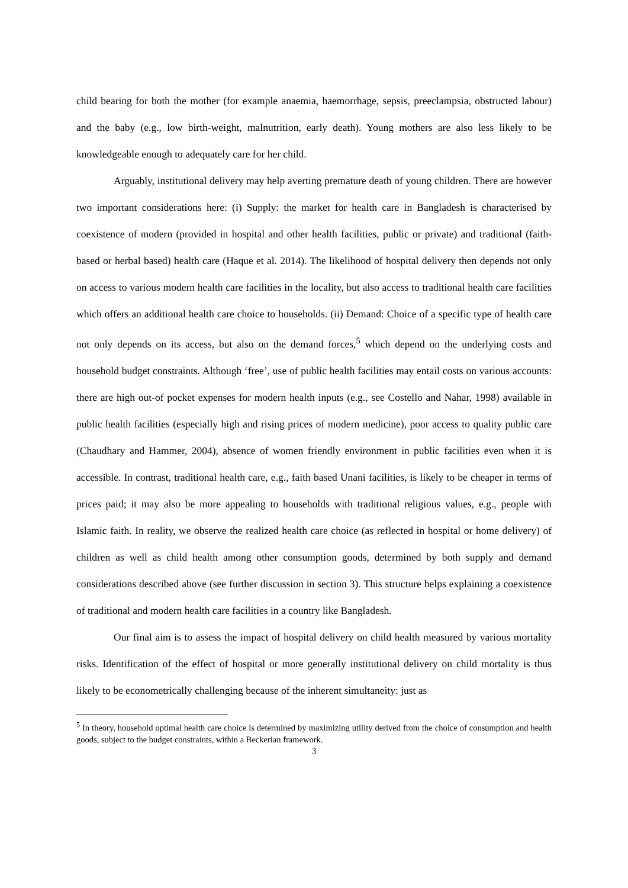child bearing for both the mother (for example anaemia, haemorrhage, sepsis, preeclampsia, obstructed labour) and the baby (e.g., low birth-weight, malnutrition, early death). Young mothers are also less likely to be knowledgeable enough to adequately care for her child.
Arguably, institutional delivery may help averting premature death of young children. There are however two important considerations here: (i) Supply: the market for health care in Bangladesh is characterised by coexistence of modern (provided in hospital and other health facilities, public or private) and traditional (faith-based or herbal based) health care (Haque et al. 2014). The likelihood of hospital delivery then depends not only on access to various modern health care facilities in the locality, but also access to traditional health care facilities which offers an additional health care choice to households. (ii) Demand: Choice of a specific type of health care not only depends on its access, but also on the demand forces,<sup>5</sup> which depend on the underlying costs and household budget constraints. Although ‘free’, use of public health facilities may entail costs on various accounts: there are high out-of pocket expenses for modern health inputs (e.g., see Costello and Nahar, 1998) available in public health facilities (especially high and rising prices of modern medicine), poor access to quality public care (Chaudhary and Hammer, 2004), absence of women friendly environment in public facilities even when it is accessible. In contrast, traditional health care, e.g., faith based Unani facilities, is likely to be cheaper in terms of prices paid; it may also be more appealing to households with traditional religious values, e.g., people with Islamic faith. In reality, we observe the realized health care choice (as reflected in hospital or home delivery) of children as well as child health among other consumption goods, determined by both supply and demand considerations described above (see further discussion in section 3). This structure helps explaining a coexistence of traditional and modern health care facilities in a country like Bangladesh.
Our final aim is to assess the impact of hospital delivery on child health measured by various mortality risks. Identification of the effect of hospital or more generally institutional delivery on child mortality is thus likely to be econometrically challenging because of the inherent simultaneity: just as
<sup>5</sup> In theory, household optimal health care choice is determined by maximizing utility derived from the choice of consumption and health goods, subject to the budget constraints, within a Beckerian framework.
3